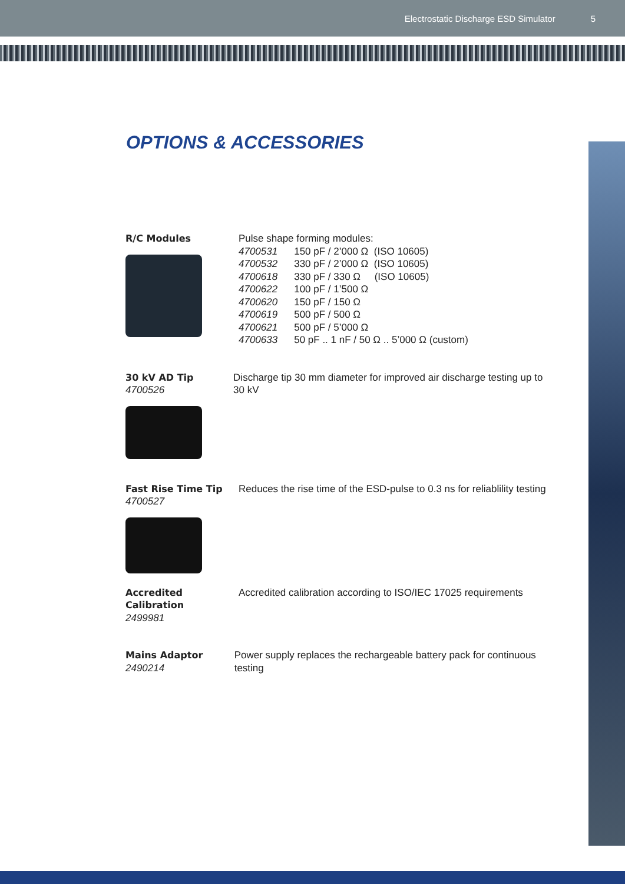Electrostatic Discharge ESD Simulator 5
OPTIONS & ACCESSORIES
R/C Modules Pulse shape forming modules:
| 4700531 | 150 pF / 2’000 Ω (ISO 10605) |
| 4700532 | 330 pF / 2’000 Ω (ISO 10605) |
| 4700618 | 330 pF / 330 Ω (ISO 10605) |
| 4700622 | 100 pF / 1’500 Ω |
| 4700620 | 150 pF / 150 Ω |
| 4700619 | 500 pF / 500 Ω |
| 4700621 | 500 pF / 5’000 Ω |
| 4700633 | 50 pF .. 1 nF / 50 Ω .. 5’000 Ω (custom) |
30 kV AD Tip
4700526
Discharge tip 30 mm diameter for improved air discharge testing up to 30 kV
Fast Rise Time Tip
4700527
Reduces the rise time of the ESD-pulse to 0.3 ns for reliablility testing
Accredited
Calibration
2499981
Accredited calibration according to ISO/IEC 17025 requirements
Mains Adaptor
2490214
Power supply replaces the rechargeable battery pack for continuous testing